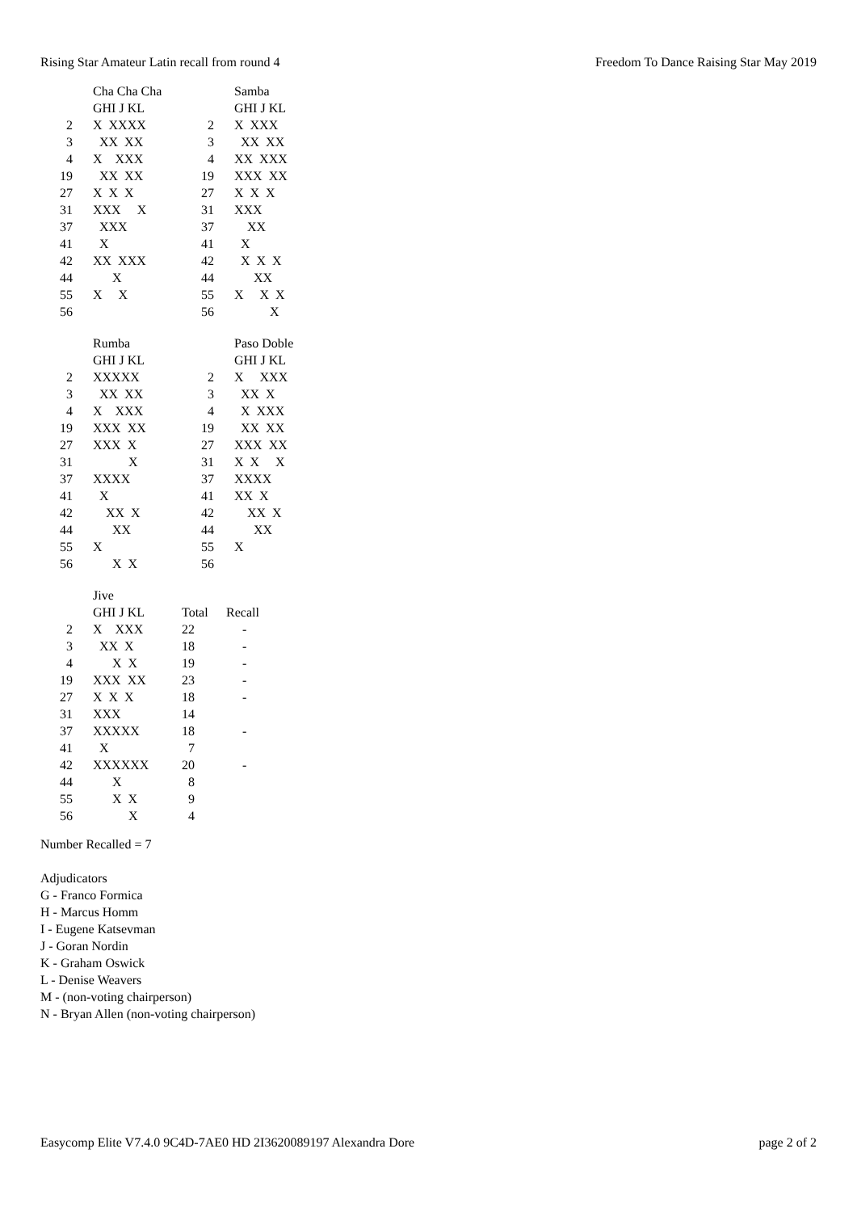Rising Star Amateur Latin recall from round 4 Freedom To Dance Raising Star May 2019
| | Cha Cha Cha | | Samba |
| | GHI J KL | | GHI J KL |
| 2 | X XXXX | 2 | X XXX |
| 3 | XX XX | 3 | XX XX |
| 4 | X XXX | 4 | XX XXX |
| 19 | XX XX | 19 | XXX XX |
| 27 | X X X | 27 | X X X |
| 31 | XXX X | 31 | XXX |
| 37 | XXX | 37 | XX |
| 41 | X | 41 | X |
| 42 | XX XXX | 42 | X X X |
| 44 | X | 44 | XX |
| 55 | X X | 55 | X X X |
| 56 | | 56 | X |
| | Rumba | | Paso Doble |
| | GHI J KL | | GHI J KL |
| 2 | XXXXX | 2 | X XXX |
| 3 | XX XX | 3 | XX X |
| 4 | X XXX | 4 | X XXX |
| 19 | XXX XX | 19 | XX XX |
| 27 | XXX X | 27 | XXX XX |
| 31 | X | 31 | X X X |
| 37 | XXXX | 37 | XXXX |
| 41 | X | 41 | XX X |
| 42 | XX X | 42 | XX X |
| 44 | XX | 44 | XX |
| 55 | X | 55 | X |
| 56 | X X | 56 | |
| | Jive | | |
| | GHI J KL | Total | Recall |
| 2 | X XXX | 22 | - |
| 3 | XX X | 18 | - |
| 4 | X X | 19 | - |
| 19 | XXX XX | 23 | - |
| 27 | X X X | 18 | - |
| 31 | XXX | 14 | |
| 37 | XXXXX | 18 | - |
| 41 | X | 7 | |
| 42 | XXXXXX | 20 | - |
| 44 | X | 8 | |
| 55 | X X | 9 | |
| 56 | X | 4 | |
Number Recalled = 7
Adjudicators
G - Franco Formica
H - Marcus Homm
I - Eugene Katsevman
J - Goran Nordin
K - Graham Oswick
L - Denise Weavers
M - (non-voting chairperson)
N - Bryan Allen (non-voting chairperson)
Easycomp Elite V7.4.0 9C4D-7AE0 HD 2I3620089197 Alexandra Dore page 2 of 2